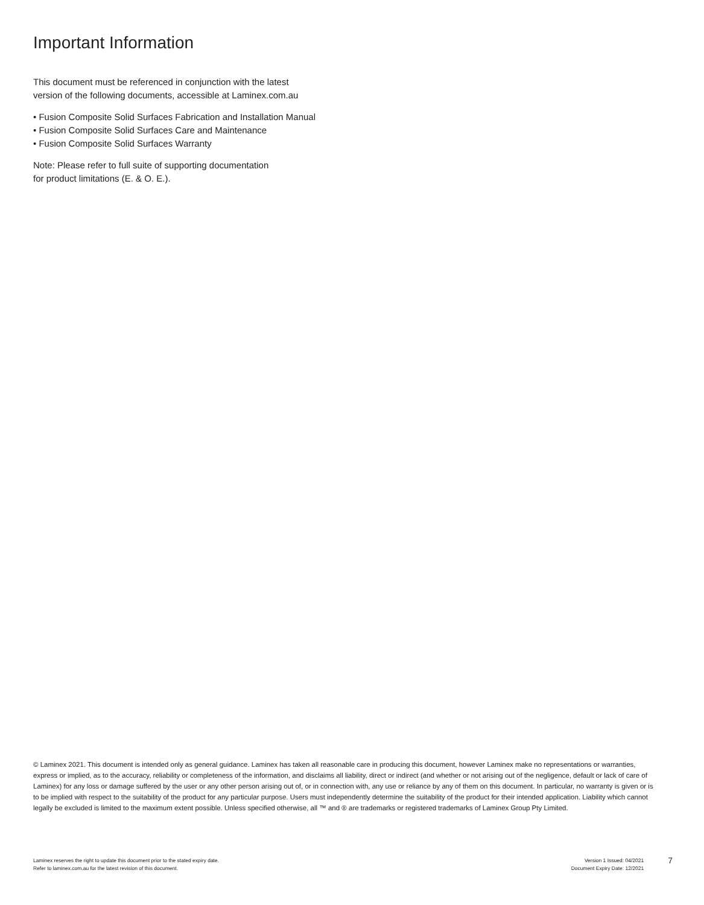Important Information
This document must be referenced in conjunction with the latest
version of the following documents, accessible at Laminex.com.au
• Fusion Composite Solid Surfaces Fabrication and Installation Manual
• Fusion Composite Solid Surfaces Care and Maintenance
• Fusion Composite Solid Surfaces Warranty
Note: Please refer to full suite of supporting documentation
for product limitations (E. & O. E.).
© Laminex 2021. This document is intended only as general guidance. Laminex has taken all reasonable care in producing this document, however Laminex make no representations or warranties, express or implied, as to the accuracy, reliability or completeness of the information, and disclaims all liability, direct or indirect (and whether or not arising out of the negligence, default or lack of care of Laminex) for any loss or damage suffered by the user or any other person arising out of, or in connection with, any use or reliance by any of them on this document. In particular, no warranty is given or is to be implied with respect to the suitability of the product for any particular purpose. Users must independently determine the suitability of the product for their intended application. Liability which cannot legally be excluded is limited to the maximum extent possible. Unless specified otherwise, all ™ and ® are trademarks or registered trademarks of Laminex Group Pty Limited.
Laminex reserves the right to update this document prior to the stated expiry date.
Refer to laminex.com.au for the latest revision of this document.
Version 1 Issued: 04/2021
Document Expiry Date: 12/2021
7